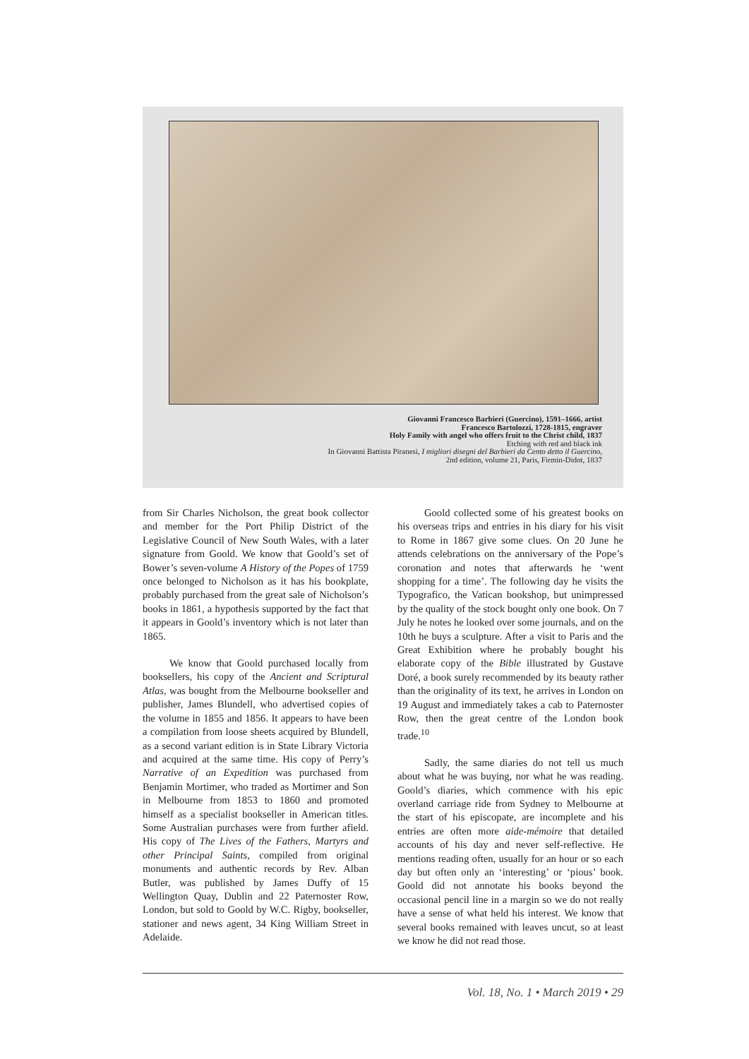Giovanni Francesco Barbieri (Guercino), 1591–1666, artist
Francesco Bartolozzi, 1728-1815, engraver
Holy Family with angel who offers fruit to the Christ child, 1837
Etching with red and black ink
In Giovanni Battista Piranesi, I migliori disegni del Barbieri da Cento detto il Guercino,
2nd edition, volume 21, Paris, Firmin-Didot, 1837
from Sir Charles Nicholson, the great book collector and member for the Port Philip District of the Legislative Council of New South Wales, with a later signature from Goold. We know that Goold’s set of Bower’s seven-volume A History of the Popes of 1759 once belonged to Nicholson as it has his bookplate, probably purchased from the great sale of Nicholson’s books in 1861, a hypothesis supported by the fact that it appears in Goold’s inventory which is not later than 1865.
We know that Goold purchased locally from booksellers, his copy of the Ancient and Scriptural Atlas, was bought from the Melbourne bookseller and publisher, James Blundell, who advertised copies of the volume in 1855 and 1856. It appears to have been a compilation from loose sheets acquired by Blundell, as a second variant edition is in State Library Victoria and acquired at the same time. His copy of Perry’s Narrative of an Expedition was purchased from Benjamin Mortimer, who traded as Mortimer and Son in Melbourne from 1853 to 1860 and promoted himself as a specialist bookseller in American titles. Some Australian purchases were from further afield. His copy of The Lives of the Fathers, Martyrs and other Principal Saints, compiled from original monuments and authentic records by Rev. Alban Butler, was published by James Duffy of 15 Wellington Quay, Dublin and 22 Paternoster Row, London, but sold to Goold by W.C. Rigby, bookseller, stationer and news agent, 34 King William Street in Adelaide.
Goold collected some of his greatest books on his overseas trips and entries in his diary for his visit to Rome in 1867 give some clues. On 20 June he attends celebrations on the anniversary of the Pope’s coronation and notes that afterwards he ‘went shopping for a time’. The following day he visits the Typografico, the Vatican bookshop, but unimpressed by the quality of the stock bought only one book. On 7 July he notes he looked over some journals, and on the 10th he buys a sculpture. After a visit to Paris and the Great Exhibition where he probably bought his elaborate copy of the Bible illustrated by Gustave Doré, a book surely recommended by its beauty rather than the originality of its text, he arrives in London on 19 August and immediately takes a cab to Paternoster Row, then the great centre of the London book trade.<sup>10</sup>
Sadly, the same diaries do not tell us much about what he was buying, nor what he was reading. Goold’s diaries, which commence with his epic overland carriage ride from Sydney to Melbourne at the start of his episcopate, are incomplete and his entries are often more aide-mémoire that detailed accounts of his day and never self-reflective. He mentions reading often, usually for an hour or so each day but often only an ‘interesting’ or ‘pious’ book. Goold did not annotate his books beyond the occasional pencil line in a margin so we do not really have a sense of what held his interest. We know that several books remained with leaves uncut, so at least we know he did not read those.
Vol. 18, No. 1 • March 2019 • 29